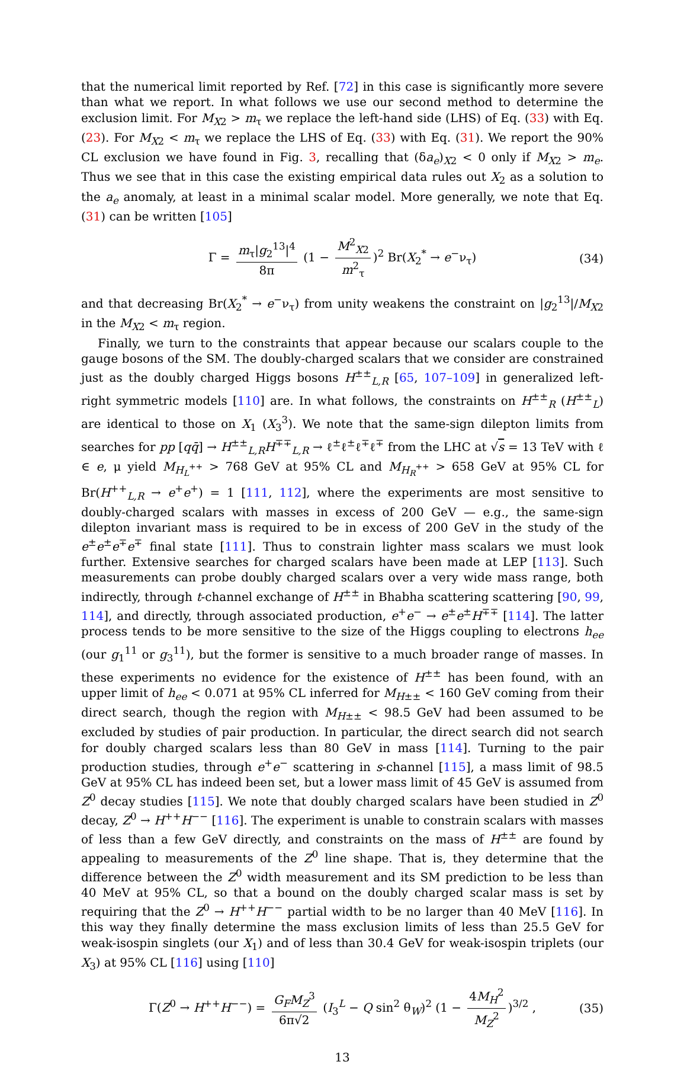that the numerical limit reported by Ref. [72] in this case is significantly more severe than what we report. In what follows we use our second method to determine the exclusion limit. For M<sub>X2</sub> > m<sub>τ</sub> we replace the left-hand side (LHS) of Eq. (33) with Eq. (23). For M<sub>X2</sub> < m<sub>τ</sub> we replace the LHS of Eq. (33) with Eq. (31). We report the 90% CL exclusion we have found in Fig. 3, recalling that (δa<sub>e</sub>)<sub>X2</sub> < 0 only if M<sub>X2</sub> > m<sub>e</sub>. Thus we see that in this case the existing empirical data rules out X<sub>2</sub> as a solution to the a<sub>e</sub> anomaly, at least in a minimal scalar model. More generally, we note that Eq. (31) can be written [105]
Γ = m<sub>τ</sub>|g<sub>2</sub><sup>13</sup>|<sup>4</sup> 8π (1 − M<sup>2</sup><sub>X2</sub> m<sup>2</sup><sub>τ</sub>)<sup>2</sup> Br(X<sub>2</sub><sup>*</sup> → e<sup>−</sup>ν<sub>τ</sub>) (34)
and that decreasing Br(X<sub>2</sub><sup>*</sup> → e<sup>−</sup>ν<sub>τ</sub>) from unity weakens the constraint on |g<sub>2</sub><sup>13</sup>|/M<sub>X2</sub> in the M<sub>X2</sub> < m<sub>τ</sub> region.
Finally, we turn to the constraints that appear because our scalars couple to the gauge bosons of the SM. The doubly-charged scalars that we consider are constrained just as the doubly charged Higgs bosons H<sup>±±</sup><sub>L,R</sub> [65, 107–109] in generalized left-right symmetric models [110] are. In what follows, the constraints on H<sup>±±</sup><sub>R</sub> (H<sup>±±</sup><sub>L</sub>) are identical to those on X<sub>1</sub> (X<sub>3</sub><sup>3</sup>). We note that the same-sign dilepton limits from searches for pp [qq̄] → H<sup>±±</sup><sub>L,R</sub>H<sup>∓∓</sup><sub>L,R</sub> → ℓ<sup>±</sup>ℓ<sup>±</sup>ℓ<sup>∓</sup>ℓ<sup>∓</sup> from the LHC at √s = 13 TeV with ℓ ∈ e, μ yield M<sub>H<sub>L</sub><sup>++</sup></sub> > 768 GeV at 95% CL and M<sub>H<sub>R</sub><sup>++</sup></sub> > 658 GeV at 95% CL for Br(H<sup>++</sup><sub>L,R</sub> → e<sup>+</sup>e<sup>+</sup>) = 1 [111, 112], where the experiments are most sensitive to doubly-charged scalars with masses in excess of 200 GeV — e.g., the same-sign dilepton invariant mass is required to be in excess of 200 GeV in the study of the e<sup>±</sup>e<sup>±</sup>e<sup>∓</sup>e<sup>∓</sup> final state [111]. Thus to constrain lighter mass scalars we must look further. Extensive searches for charged scalars have been made at LEP [113]. Such measurements can probe doubly charged scalars over a very wide mass range, both indirectly, through t-channel exchange of H<sup>±±</sup> in Bhabha scattering scattering [90, 99, 114], and directly, through associated production, e<sup>+</sup>e<sup>−</sup> → e<sup>±</sup>e<sup>±</sup>H<sup>∓∓</sup> [114]. The latter process tends to be more sensitive to the size of the Higgs coupling to electrons h<sub>ee</sub> (our g<sub>1</sub><sup>11</sup> or g<sub>3</sub><sup>11</sup>), but the former is sensitive to a much broader range of masses. In these experiments no evidence for the existence of H<sup>±±</sup> has been found, with an upper limit of h<sub>ee</sub> < 0.071 at 95% CL inferred for M<sub>H±±</sub> < 160 GeV coming from their direct search, though the region with M<sub>H±±</sub> < 98.5 GeV had been assumed to be excluded by studies of pair production. In particular, the direct search did not search for doubly charged scalars less than 80 GeV in mass [114]. Turning to the pair production studies, through e<sup>+</sup>e<sup>−</sup> scattering in s-channel [115], a mass limit of 98.5 GeV at 95% CL has indeed been set, but a lower mass limit of 45 GeV is assumed from Z<sup>0</sup> decay studies [115]. We note that doubly charged scalars have been studied in Z<sup>0</sup> decay, Z<sup>0</sup> → H<sup>++</sup>H<sup>−−</sup> [116]. The experiment is unable to constrain scalars with masses of less than a few GeV directly, and constraints on the mass of H<sup>±±</sup> are found by appealing to measurements of the Z<sup>0</sup> line shape. That is, they determine that the difference between the Z<sup>0</sup> width measurement and its SM prediction to be less than 40 MeV at 95% CL, so that a bound on the doubly charged scalar mass is set by requiring that the Z<sup>0</sup> → H<sup>++</sup>H<sup>−−</sup> partial width to be no larger than 40 MeV [116]. In this way they finally determine the mass exclusion limits of less than 25.5 GeV for weak-isospin singlets (our X<sub>1</sub>) and of less than 30.4 GeV for weak-isospin triplets (our X<sub>3</sub>) at 95% CL [116] using [110]
Γ(Z<sup>0</sup> → H<sup>++</sup>H<sup>−−</sup>) = G<sub>F</sub>M<sub>Z</sub><sup>3</sup> 6π√2 (I<sub>3</sub><sup>L</sup> − Q sin<sup>2</sup> θ<sub>W</sub>)<sup>2</sup> (1 − 4M<sub>H</sub><sup>2</sup> M<sub>Z</sub><sup>2</sup>)<sup>3/2</sup> , (35)
13